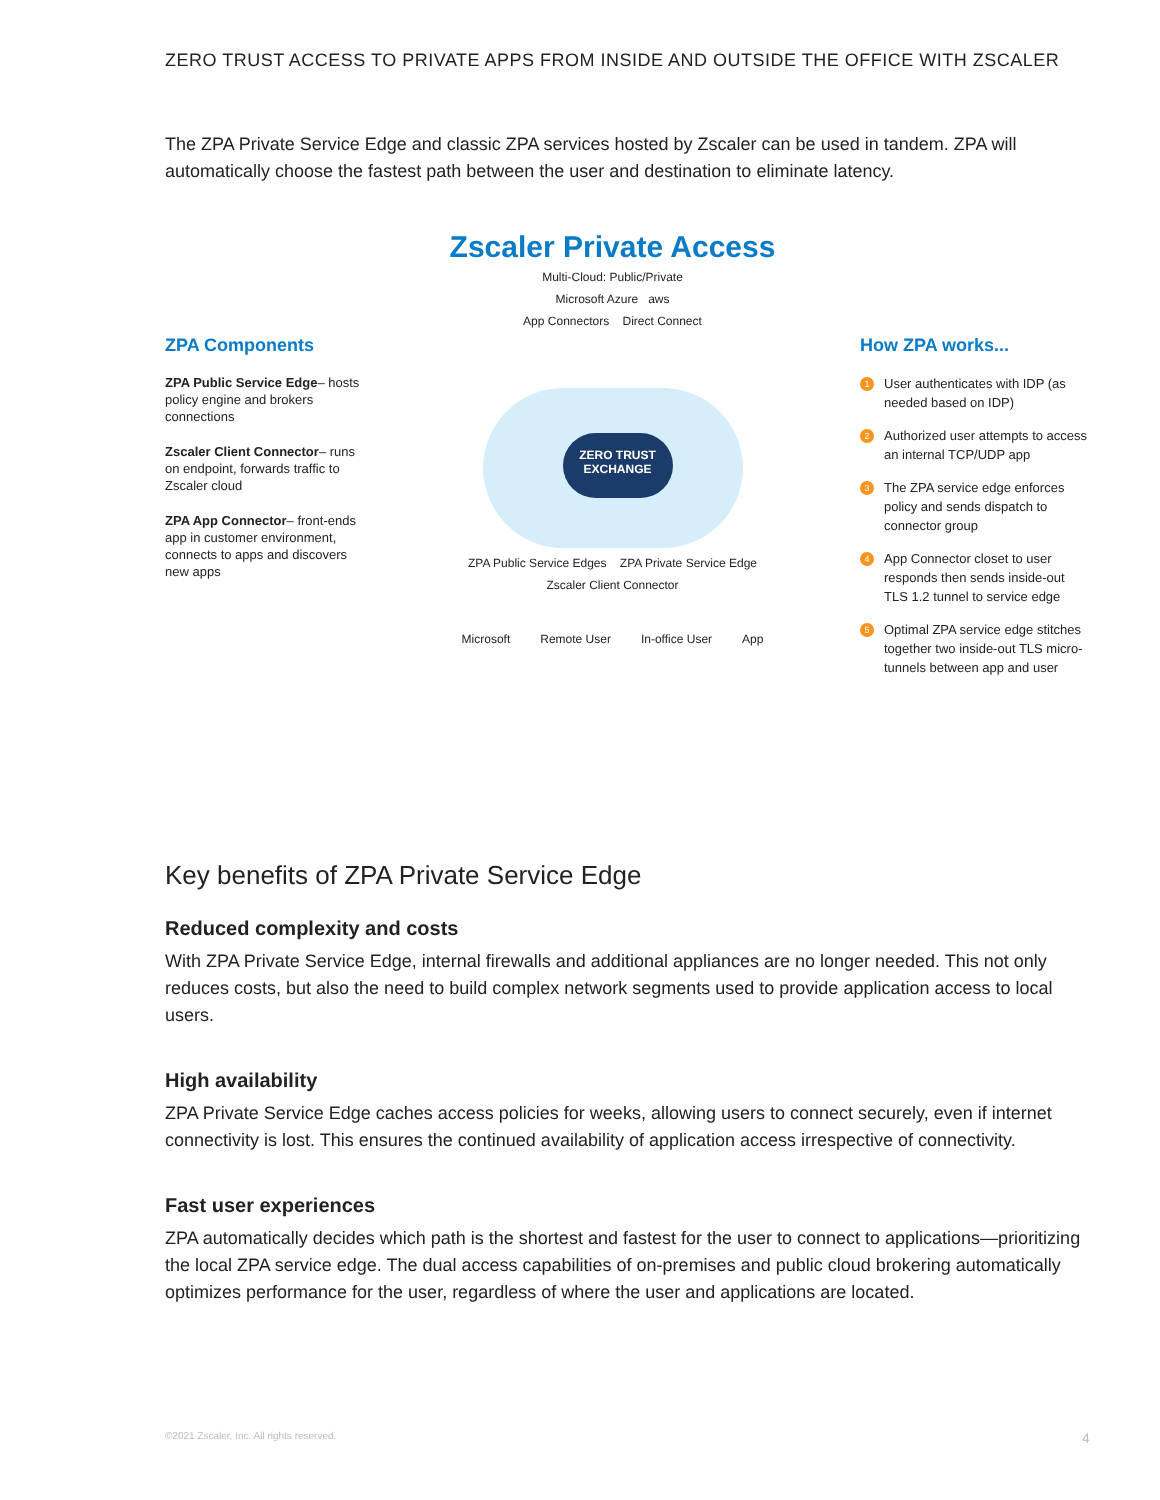ZERO TRUST ACCESS TO PRIVATE APPS FROM INSIDE AND OUTSIDE THE OFFICE WITH ZSCALER
The ZPA Private Service Edge and classic ZPA services hosted by Zscaler can be used in tandem. ZPA will automatically choose the fastest path between the user and destination to eliminate latency.
ZPA Components
ZPA Public Service Edge– hosts policy engine and brokers connections
Zscaler Client Connector– runs on endpoint, forwards traffic to Zscaler cloud
ZPA App Connector– front-ends app in customer environment, connects to apps and discovers new apps
Zscaler Private Access
Multi-Cloud: Public/Private
Microsoft Azure aws
App Connectors Direct Connect
ZERO TRUST
EXCHANGE
ZPA Public Service Edges ZPA Private Service Edge
Zscaler Client Connector
Microsoft Remote User In-office User App
How ZPA works...
1 User authenticates with IDP (as needed based on IDP)
2 Authorized user attempts to access an internal TCP/UDP app
3 The ZPA service edge enforces policy and sends dispatch to connector group
4 App Connector closet to user responds then sends inside-out TLS 1.2 tunnel to service edge
5 Optimal ZPA service edge stitches together two inside-out TLS micro-tunnels between app and user
Key benefits of ZPA Private Service Edge
Reduced complexity and costs
With ZPA Private Service Edge, internal firewalls and additional appliances are no longer needed. This not only reduces costs, but also the need to build complex network segments used to provide application access to local users.
High availability
ZPA Private Service Edge caches access policies for weeks, allowing users to connect securely, even if internet connectivity is lost. This ensures the continued availability of application access irrespective of connectivity.
Fast user experiences
ZPA automatically decides which path is the shortest and fastest for the user to connect to applications—prioritizing the local ZPA service edge. The dual access capabilities of on-premises and public cloud brokering automatically optimizes performance for the user, regardless of where the user and applications are located.
©2021 Zscaler, Inc. All rights reserved.
4